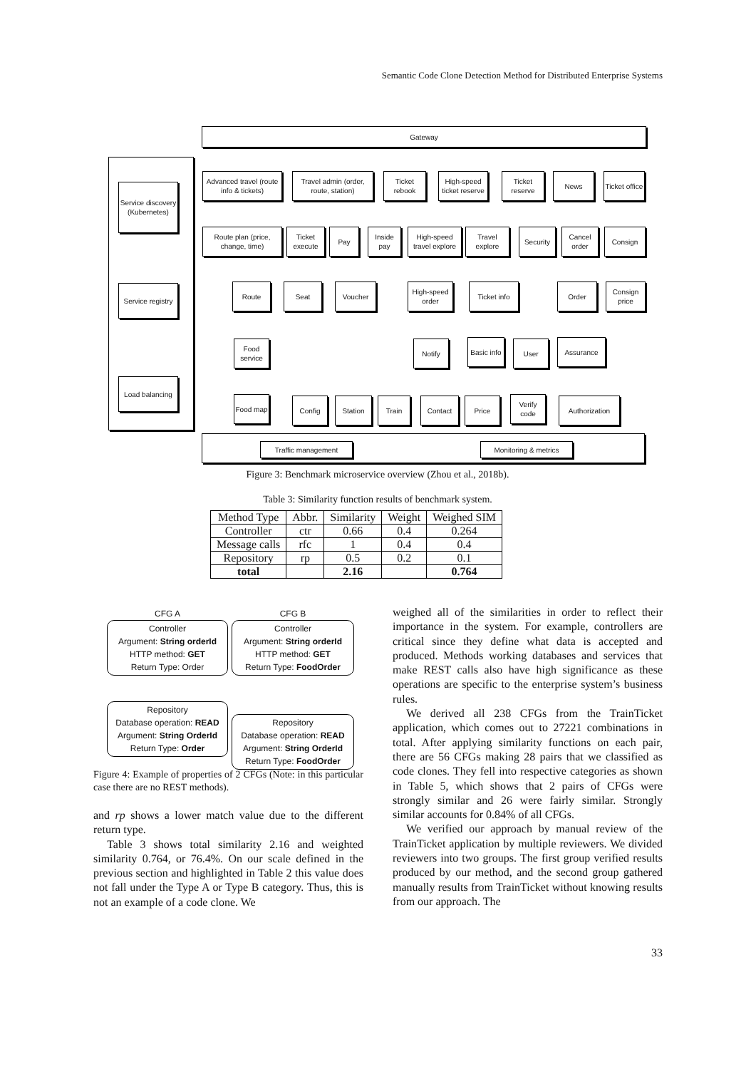Semantic Code Clone Detection Method for Distributed Enterprise Systems
Gateway
Service discovery (Kubernetes)
Service registry
Load balancing
Advanced travel (route info & tickets)
Travel admin (order, route, station)
Ticket rebook
High-speed ticket reserve
Ticket reserve
News
Ticket office
Route plan (price, change, time)
Ticket execute
Pay
Inside pay
High-speed travel explore
Travel explore
Security
Cancel order
Consign
Route Seat Voucher
High-speed order
Ticket info Order
Consign price
Food service
Notify
Basic info
User Assurance
Food map Config Station Train Contact Price
Verify code
Authorization
Traffic management Monitoring & metrics
Figure 3: Benchmark microservice overview (Zhou et al., 2018b).
Table 3: Similarity function results of benchmark system.
| Method Type | Abbr. | Similarity | Weight | Weighed SIM |
| --- | --- | --- | --- | --- |
| Controller | ctr | 0.66 | 0.4 | 0.264 |
| Message calls | rfc | 1 | 0.4 | 0.4 |
| Repository | rp | 0.5 | 0.2 | 0.1 |
| total | | 2.16 | | 0.764 |
CFG A
Controller
Argument: String orderId
HTTP method: GET
Return Type: Order
Repository
Database operation: READ
Argument: String OrderId
Return Type: Order
CFG B
Controller
Argument: String orderId
HTTP method: GET
Return Type: FoodOrder
Repository
Database operation: READ
Argument: String OrderId
Return Type: FoodOrder
Figure 4: Example of properties of 2 CFGs (Note: in this particular case there are no REST methods).
and rp shows a lower match value due to the different return type.
Table 3 shows total similarity 2.16 and weighted similarity 0.764, or 76.4%. On our scale defined in the previous section and highlighted in Table 2 this value does not fall under the Type A or Type B category. Thus, this is not an example of a code clone. We
weighed all of the similarities in order to reflect their importance in the system. For example, controllers are critical since they define what data is accepted and produced. Methods working databases and services that make REST calls also have high significance as these operations are specific to the enterprise system’s business rules.
We derived all 238 CFGs from the TrainTicket application, which comes out to 27221 combinations in total. After applying similarity functions on each pair, there are 56 CFGs making 28 pairs that we classified as code clones. They fell into respective categories as shown in Table 5, which shows that 2 pairs of CFGs were strongly similar and 26 were fairly similar. Strongly similar accounts for 0.84% of all CFGs.
We verified our approach by manual review of the TrainTicket application by multiple reviewers. We divided reviewers into two groups. The first group verified results produced by our method, and the second group gathered manually results from TrainTicket without knowing results from our approach. The
33